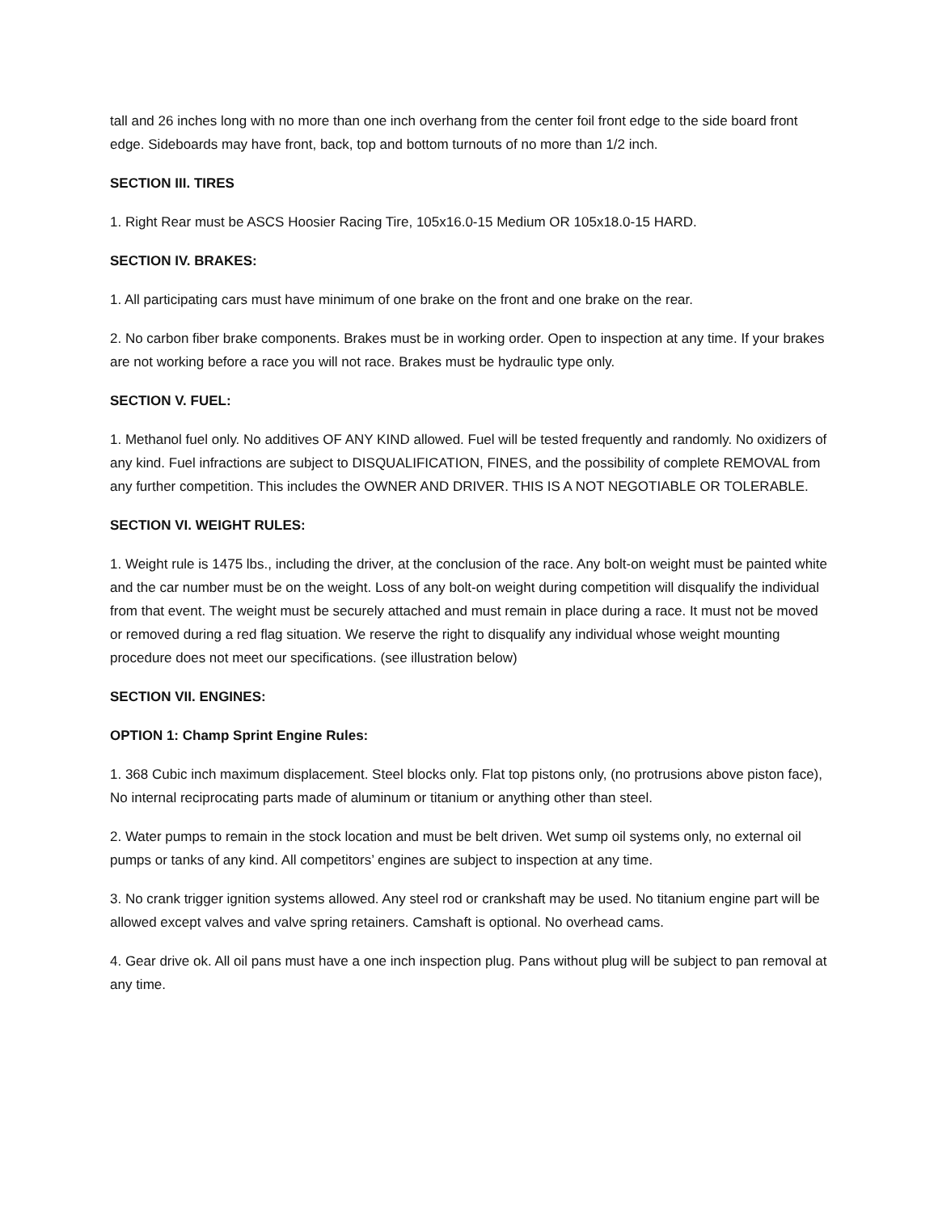tall and 26 inches long with no more than one inch overhang from the center foil front edge to the side board front edge. Sideboards may have front, back, top and bottom turnouts of no more than 1/2 inch.
SECTION III. TIRES
1. Right Rear must be ASCS Hoosier Racing Tire, 105x16.0-15 Medium OR 105x18.0-15 HARD.
SECTION IV. BRAKES:
1. All participating cars must have minimum of one brake on the front and one brake on the rear.
2. No carbon fiber brake components. Brakes must be in working order. Open to inspection at any time. If your brakes are not working before a race you will not race. Brakes must be hydraulic type only.
SECTION V. FUEL:
1. Methanol fuel only. No additives OF ANY KIND allowed. Fuel will be tested frequently and randomly. No oxidizers of any kind. Fuel infractions are subject to DISQUALIFICATION, FINES, and the possibility of complete REMOVAL from any further competition. This includes the OWNER AND DRIVER. THIS IS A NOT NEGOTIABLE OR TOLERABLE.
SECTION VI. WEIGHT RULES:
1. Weight rule is 1475 lbs., including the driver, at the conclusion of the race. Any bolt-on weight must be painted white and the car number must be on the weight. Loss of any bolt-on weight during competition will disqualify the individual from that event. The weight must be securely attached and must remain in place during a race. It must not be moved or removed during a red flag situation. We reserve the right to disqualify any individual whose weight mounting procedure does not meet our specifications. (see illustration below)
SECTION VII. ENGINES:
OPTION 1: Champ Sprint Engine Rules:
1. 368 Cubic inch maximum displacement. Steel blocks only. Flat top pistons only, (no protrusions above piston face), No internal reciprocating parts made of aluminum or titanium or anything other than steel.
2. Water pumps to remain in the stock location and must be belt driven. Wet sump oil systems only, no external oil pumps or tanks of any kind. All competitors’ engines are subject to inspection at any time.
3. No crank trigger ignition systems allowed. Any steel rod or crankshaft may be used. No titanium engine part will be allowed except valves and valve spring retainers. Camshaft is optional. No overhead cams.
4. Gear drive ok. All oil pans must have a one inch inspection plug. Pans without plug will be subject to pan removal at any time.